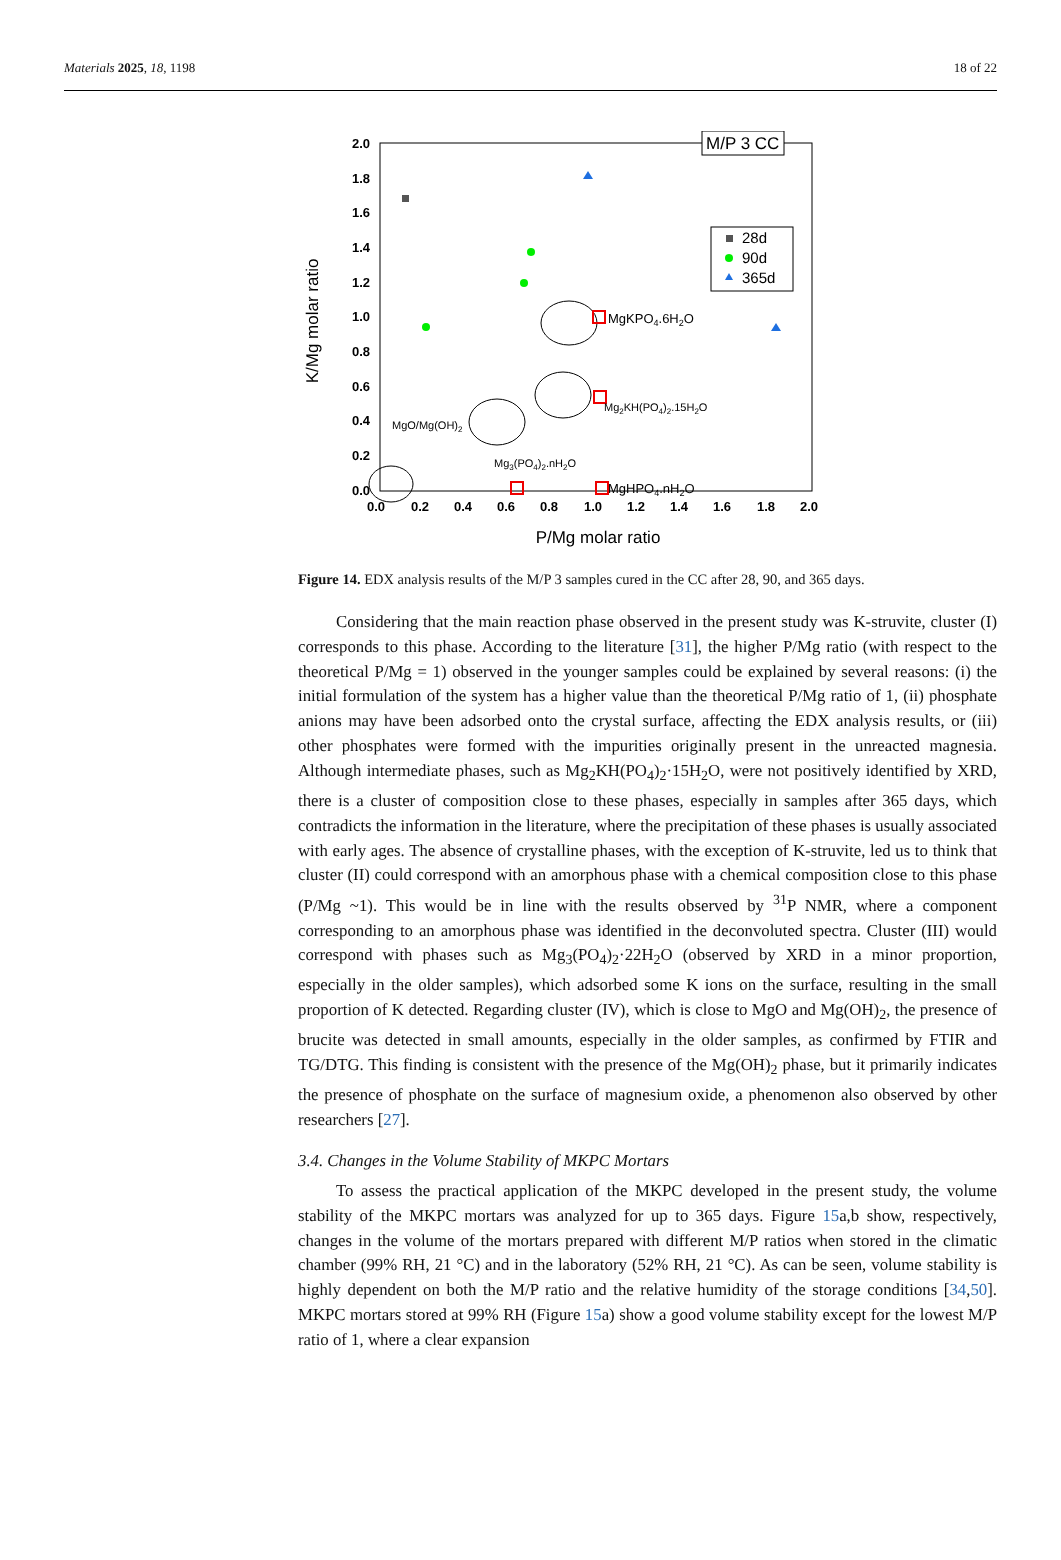Materials 2025, 18, 1198 18 of 22
2.0
1.8
1.6
1.4
1.2
1.0
0.8
0.6
0.4
0.2
0.0
0.0
0.2
0.4
0.6
0.8
1.0
1.2
1.4
1.6
1.8
2.0
P/Mg molar ratio
K/Mg molar ratio
M/P 3 CC
28d
90d
365d
MgKPO4.6H2O
Mg2KH(PO4)2.15H2O
MgO/Mg(OH)2
Mg3(PO4)2.nH2O
MgHPO4.nH2O
Figure 14. EDX analysis results of the M/P 3 samples cured in the CC after 28, 90, and 365 days.
Considering that the main reaction phase observed in the present study was K-struvite, cluster (I) corresponds to this phase. According to the literature [31], the higher P/Mg ratio (with respect to the theoretical P/Mg = 1) observed in the younger samples could be explained by several reasons: (i) the initial formulation of the system has a higher value than the theoretical P/Mg ratio of 1, (ii) phosphate anions may have been adsorbed onto the crystal surface, affecting the EDX analysis results, or (iii) other phosphates were formed with the impurities originally present in the unreacted magnesia. Although intermediate phases, such as Mg<sub>2</sub>KH(PO<sub>4</sub>)<sub>2</sub>·15H<sub>2</sub>O, were not positively identified by XRD, there is a cluster of composition close to these phases, especially in samples after 365 days, which contradicts the information in the literature, where the precipitation of these phases is usually associated with early ages. The absence of crystalline phases, with the exception of K-struvite, led us to think that cluster (II) could correspond with an amorphous phase with a chemical composition close to this phase (P/Mg ~1). This would be in line with the results observed by <sup>31</sup>P NMR, where a component corresponding to an amorphous phase was identified in the deconvoluted spectra. Cluster (III) would correspond with phases such as Mg<sub>3</sub>(PO<sub>4</sub>)<sub>2</sub>·22H<sub>2</sub>O (observed by XRD in a minor proportion, especially in the older samples), which adsorbed some K ions on the surface, resulting in the small proportion of K detected. Regarding cluster (IV), which is close to MgO and Mg(OH)<sub>2</sub>, the presence of brucite was detected in small amounts, especially in the older samples, as confirmed by FTIR and TG/DTG. This finding is consistent with the presence of the Mg(OH)<sub>2</sub> phase, but it primarily indicates the presence of phosphate on the surface of magnesium oxide, a phenomenon also observed by other researchers [27].
3.4. Changes in the Volume Stability of MKPC Mortars
To assess the practical application of the MKPC developed in the present study, the volume stability of the MKPC mortars was analyzed for up to 365 days. Figure 15a,b show, respectively, changes in the volume of the mortars prepared with different M/P ratios when stored in the climatic chamber (99% RH, 21 °C) and in the laboratory (52% RH, 21 °C). As can be seen, volume stability is highly dependent on both the M/P ratio and the relative humidity of the storage conditions [34,50]. MKPC mortars stored at 99% RH (Figure 15a) show a good volume stability except for the lowest M/P ratio of 1, where a clear expansion